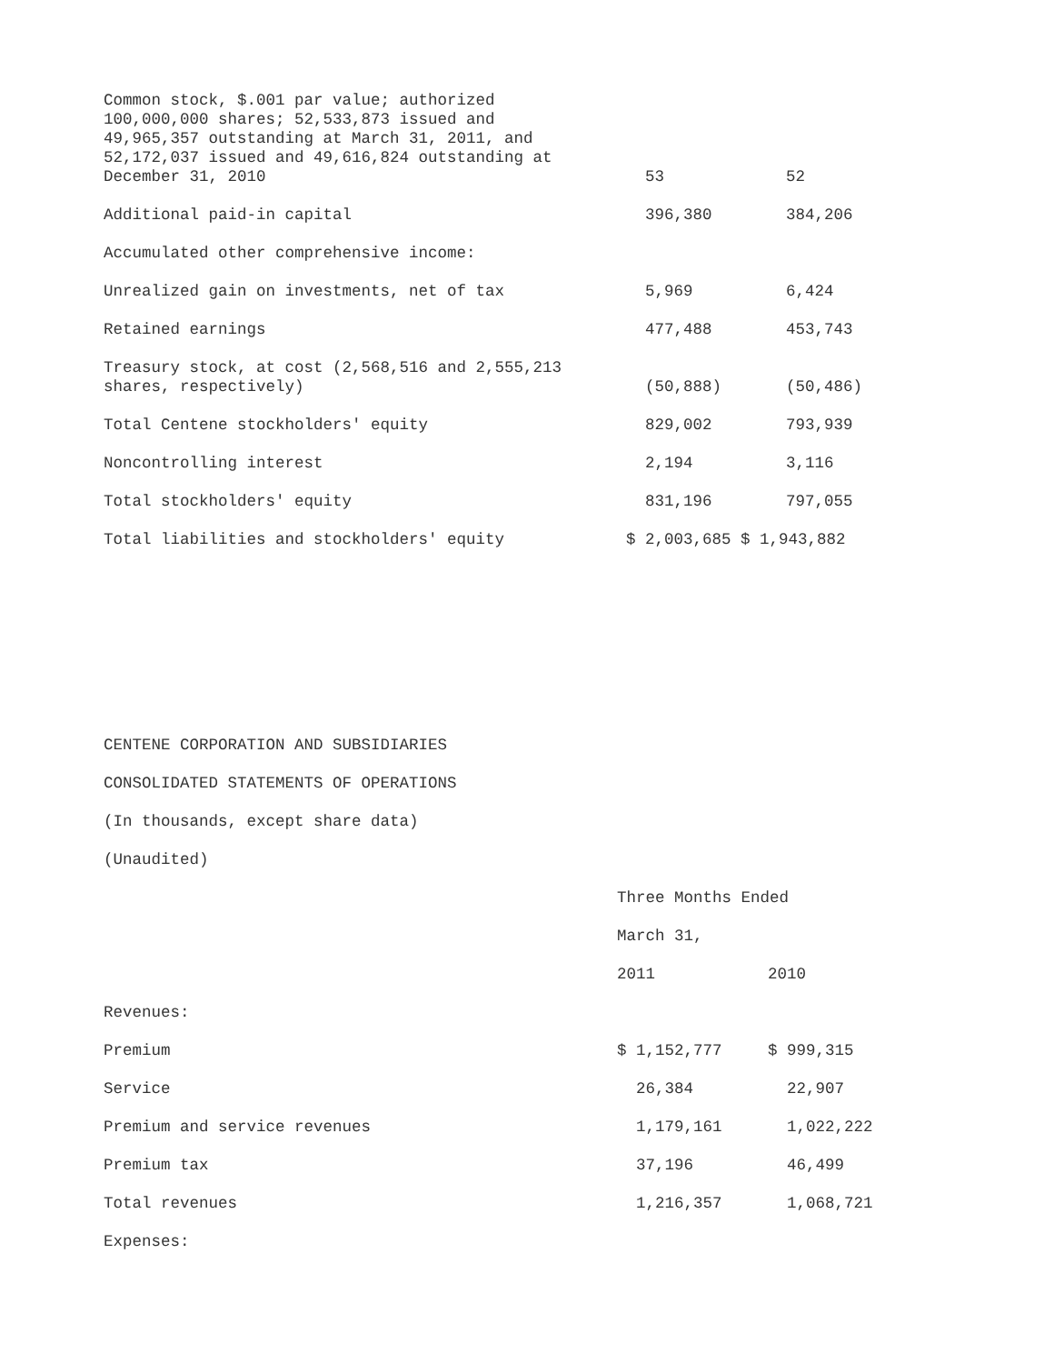| Common stock, $.001 par value; authorized 100,000,000 shares; 52,533,873 issued and 49,965,357 outstanding at March 31, 2011, and 52,172,037 issued and 49,616,824 outstanding at December 31, 2010 | 53 | 52 |
| Additional paid-in capital | 396,380 | 384,206 |
| Accumulated other comprehensive income: | | |
| Unrealized gain on investments, net of tax | 5,969 | 6,424 |
| Retained earnings | 477,488 | 453,743 |
| Treasury stock, at cost (2,568,516 and 2,555,213 shares, respectively) | (50,888) | (50,486) |
| Total Centene stockholders' equity | 829,002 | 793,939 |
| Noncontrolling interest | 2,194 | 3,116 |
| Total stockholders' equity | 831,196 | 797,055 |
| Total liabilities and stockholders' equity | $ 2,003,685 $ 1,943,882 | |
CENTENE CORPORATION AND SUBSIDIARIES
CONSOLIDATED STATEMENTS OF OPERATIONS
(In thousands, except share data)
(Unaudited)
| | Three Months Ended | |
| | March 31, | |
| | 2011 | 2010 |
| Revenues: | | |
| Premium | $ 1,152,777 | $ 999,315 |
| Service | 26,384 | 22,907 |
| Premium and service revenues | 1,179,161 | 1,022,222 |
| Premium tax | 37,196 | 46,499 |
| Total revenues | 1,216,357 | 1,068,721 |
| Expenses: | | |